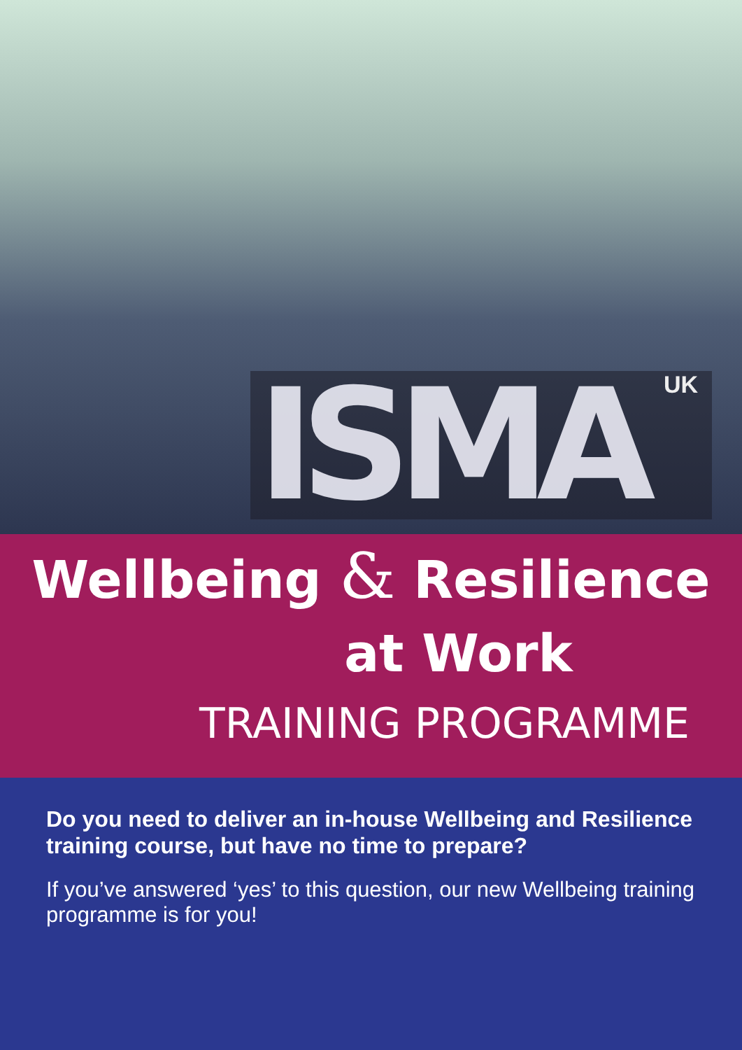ISMA UK
Wellbeing & Resilience
at Work
TRAINING PROGRAMME
Do you need to deliver an in-house Wellbeing and Resilience training course, but have no time to prepare?
If you’ve answered ‘yes’ to this question, our new Wellbeing training programme is for you!